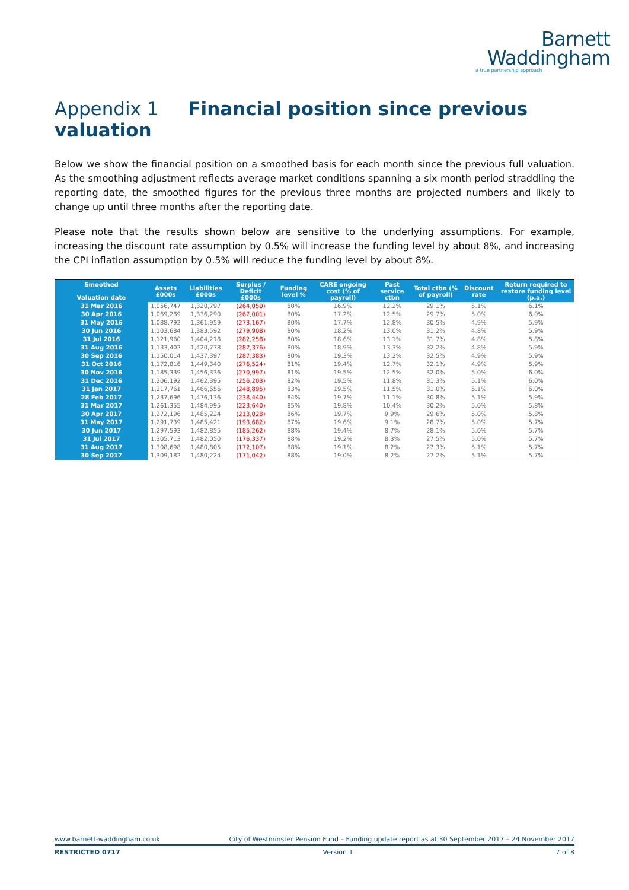Barnett
Waddingham
a true partnership approach
Appendix 1 Financial position since previous valuation
Below we show the financial position on a smoothed basis for each month since the previous full valuation. As the smoothing adjustment reflects average market conditions spanning a six month period straddling the reporting date, the smoothed figures for the previous three months are projected numbers and likely to change up until three months after the reporting date.
Please note that the results shown below are sensitive to the underlying assumptions. For example, increasing the discount rate assumption by 0.5% will increase the funding level by about 8%, and increasing the CPI inflation assumption by 0.5% will reduce the funding level by about 8%.
| Smoothed Valuation date | Assets £000s | Liabilities £000s | Surplus / Deficit £000s | Funding level % | CARE ongoing cost (% of payroll) | Past service ctbn | Total ctbn (% of payroll) | Discount rate | Return required to restore funding level (p.a.) |
| --- | --- | --- | --- | --- | --- | --- | --- | --- | --- |
| 31 Mar 2016 | 1,056,747 | 1,320,797 | (264,050) | 80% | 16.9% | 12.2% | 29.1% | 5.1% | 6.1% |
| 30 Apr 2016 | 1,069,289 | 1,336,290 | (267,001) | 80% | 17.2% | 12.5% | 29.7% | 5.0% | 6.0% |
| 31 May 2016 | 1,088,792 | 1,361,959 | (273,167) | 80% | 17.7% | 12.8% | 30.5% | 4.9% | 5.9% |
| 30 Jun 2016 | 1,103,684 | 1,383,592 | (279,908) | 80% | 18.2% | 13.0% | 31.2% | 4.8% | 5.9% |
| 31 Jul 2016 | 1,121,960 | 1,404,218 | (282,258) | 80% | 18.6% | 13.1% | 31.7% | 4.8% | 5.8% |
| 31 Aug 2016 | 1,133,402 | 1,420,778 | (287,376) | 80% | 18.9% | 13.3% | 32.2% | 4.8% | 5.9% |
| 30 Sep 2016 | 1,150,014 | 1,437,397 | (287,383) | 80% | 19.3% | 13.2% | 32.5% | 4.9% | 5.9% |
| 31 Oct 2016 | 1,172,816 | 1,449,340 | (276,524) | 81% | 19.4% | 12.7% | 32.1% | 4.9% | 5.9% |
| 30 Nov 2016 | 1,185,339 | 1,456,336 | (270,997) | 81% | 19.5% | 12.5% | 32.0% | 5.0% | 6.0% |
| 31 Dec 2016 | 1,206,192 | 1,462,395 | (256,203) | 82% | 19.5% | 11.8% | 31.3% | 5.1% | 6.0% |
| 31 Jan 2017 | 1,217,761 | 1,466,656 | (248,895) | 83% | 19.5% | 11.5% | 31.0% | 5.1% | 6.0% |
| 28 Feb 2017 | 1,237,696 | 1,476,136 | (238,440) | 84% | 19.7% | 11.1% | 30.8% | 5.1% | 5.9% |
| 31 Mar 2017 | 1,261,355 | 1,484,995 | (223,640) | 85% | 19.8% | 10.4% | 30.2% | 5.0% | 5.8% |
| 30 Apr 2017 | 1,272,196 | 1,485,224 | (213,028) | 86% | 19.7% | 9.9% | 29.6% | 5.0% | 5.8% |
| 31 May 2017 | 1,291,739 | 1,485,421 | (193,682) | 87% | 19.6% | 9.1% | 28.7% | 5.0% | 5.7% |
| 30 Jun 2017 | 1,297,593 | 1,482,855 | (185,262) | 88% | 19.4% | 8.7% | 28.1% | 5.0% | 5.7% |
| 31 Jul 2017 | 1,305,713 | 1,482,050 | (176,337) | 88% | 19.2% | 8.3% | 27.5% | 5.0% | 5.7% |
| 31 Aug 2017 | 1,308,698 | 1,480,805 | (172,107) | 88% | 19.1% | 8.2% | 27.3% | 5.1% | 5.7% |
| 30 Sep 2017 | 1,309,182 | 1,480,224 | (171,042) | 88% | 19.0% | 8.2% | 27.2% | 5.1% | 5.7% |
www.barnett-waddingham.co.uk City of Westminster Pension Fund – Funding update report as at 30 September 2017 – 24 November 2017
RESTRICTED 0717 Version 1 7 of 8